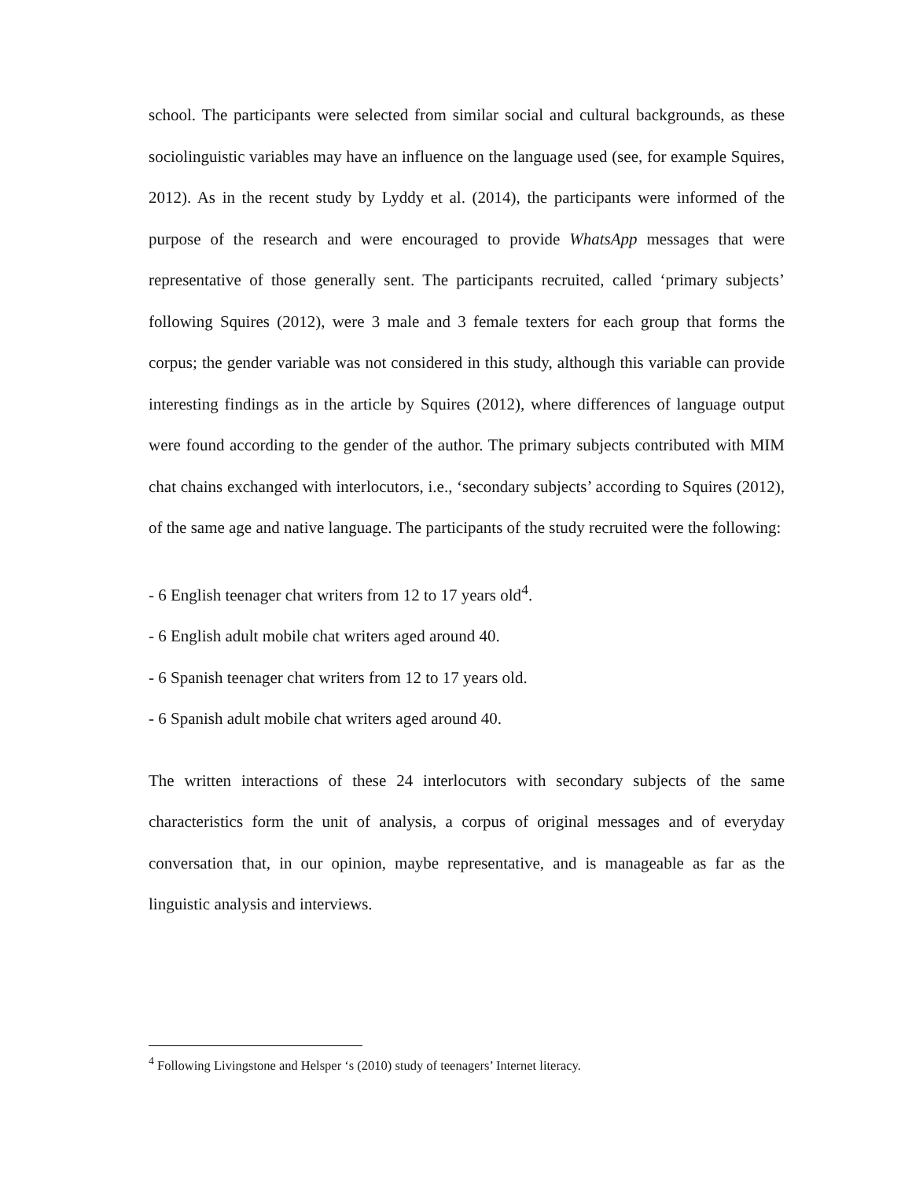school. The participants were selected from similar social and cultural backgrounds, as these sociolinguistic variables may have an influence on the language used (see, for example Squires, 2012). As in the recent study by Lyddy et al. (2014), the participants were informed of the purpose of the research and were encouraged to provide WhatsApp messages that were representative of those generally sent. The participants recruited, called ‘primary subjects’ following Squires (2012), were 3 male and 3 female texters for each group that forms the corpus; the gender variable was not considered in this study, although this variable can provide interesting findings as in the article by Squires (2012), where differences of language output were found according to the gender of the author. The primary subjects contributed with MIM chat chains exchanged with interlocutors, i.e., ‘secondary subjects’ according to Squires (2012), of the same age and native language. The participants of the study recruited were the following:
- 6 English teenager chat writers from 12 to 17 years old<sup>4</sup>.
- 6 English adult mobile chat writers aged around 40.
- 6 Spanish teenager chat writers from 12 to 17 years old.
- 6 Spanish adult mobile chat writers aged around 40.
The written interactions of these 24 interlocutors with secondary subjects of the same characteristics form the unit of analysis, a corpus of original messages and of everyday conversation that, in our opinion, maybe representative, and is manageable as far as the linguistic analysis and interviews.
<sup>4</sup> Following Livingstone and Helsper ‘s (2010) study of teenagers’ Internet literacy.